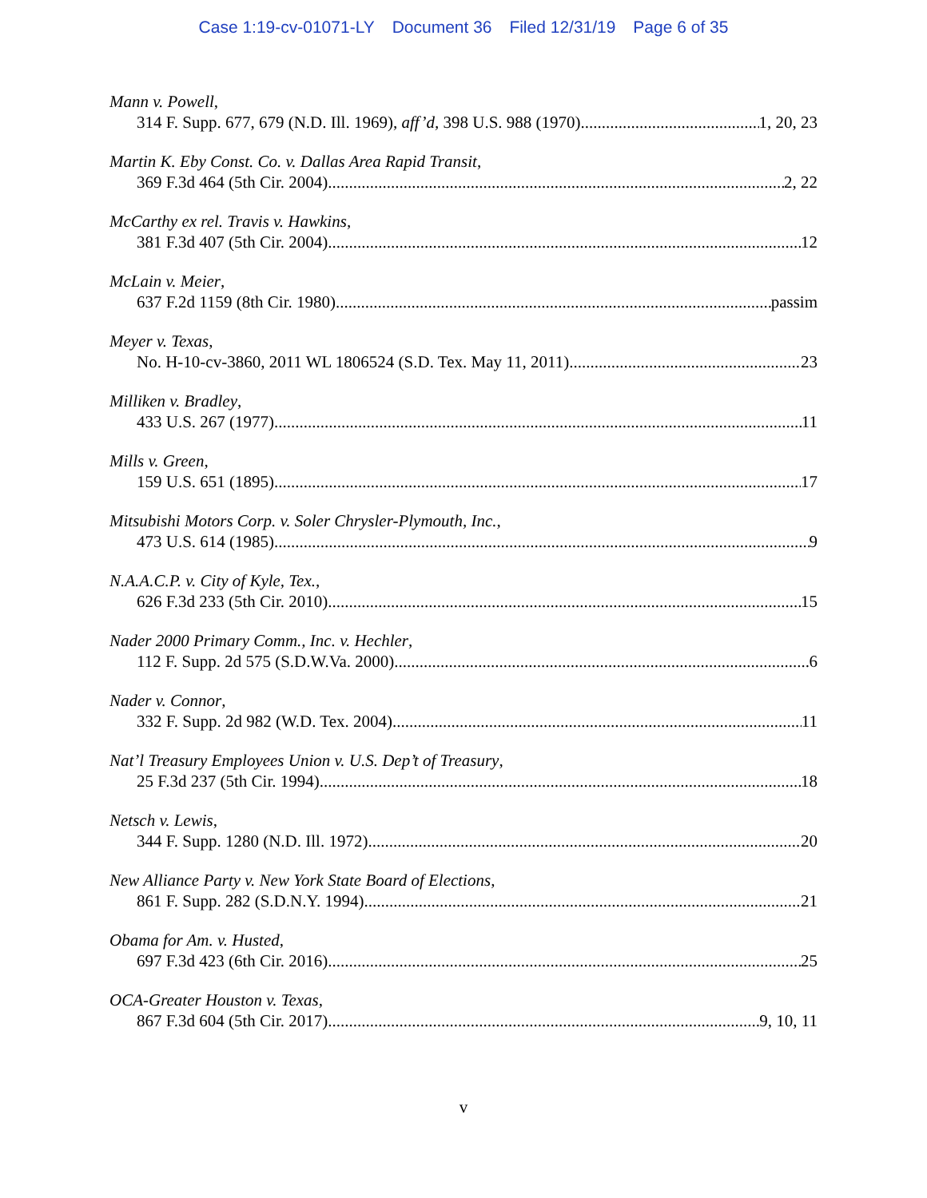Case 1:19-cv-01071-LY Document 36 Filed 12/31/19 Page 6 of 35
Mann v. Powell,
314 F. Supp. 677, 679 (N.D. Ill. 1969), aff’d, 398 U.S. 988 (1970) 1, 20, 23
Martin K. Eby Const. Co. v. Dallas Area Rapid Transit,
369 F.3d 464 (5th Cir. 2004) 2, 22
McCarthy ex rel. Travis v. Hawkins,
381 F.3d 407 (5th Cir. 2004) 12
McLain v. Meier,
637 F.2d 1159 (8th Cir. 1980) passim
Meyer v. Texas,
No. H-10-cv-3860, 2011 WL 1806524 (S.D. Tex. May 11, 2011) 23
Milliken v. Bradley,
433 U.S. 267 (1977) 11
Mills v. Green,
159 U.S. 651 (1895) 17
Mitsubishi Motors Corp. v. Soler Chrysler-Plymouth, Inc.,
473 U.S. 614 (1985) 9
N.A.A.C.P. v. City of Kyle, Tex.,
626 F.3d 233 (5th Cir. 2010) 15
Nader 2000 Primary Comm., Inc. v. Hechler,
112 F. Supp. 2d 575 (S.D.W.Va. 2000) 6
Nader v. Connor,
332 F. Supp. 2d 982 (W.D. Tex. 2004) 11
Nat’l Treasury Employees Union v. U.S. Dep’t of Treasury,
25 F.3d 237 (5th Cir. 1994) 18
Netsch v. Lewis,
344 F. Supp. 1280 (N.D. Ill. 1972) 20
New Alliance Party v. New York State Board of Elections,
861 F. Supp. 282 (S.D.N.Y. 1994) 21
Obama for Am. v. Husted,
697 F.3d 423 (6th Cir. 2016) 25
OCA-Greater Houston v. Texas,
867 F.3d 604 (5th Cir. 2017) 9, 10, 11
v